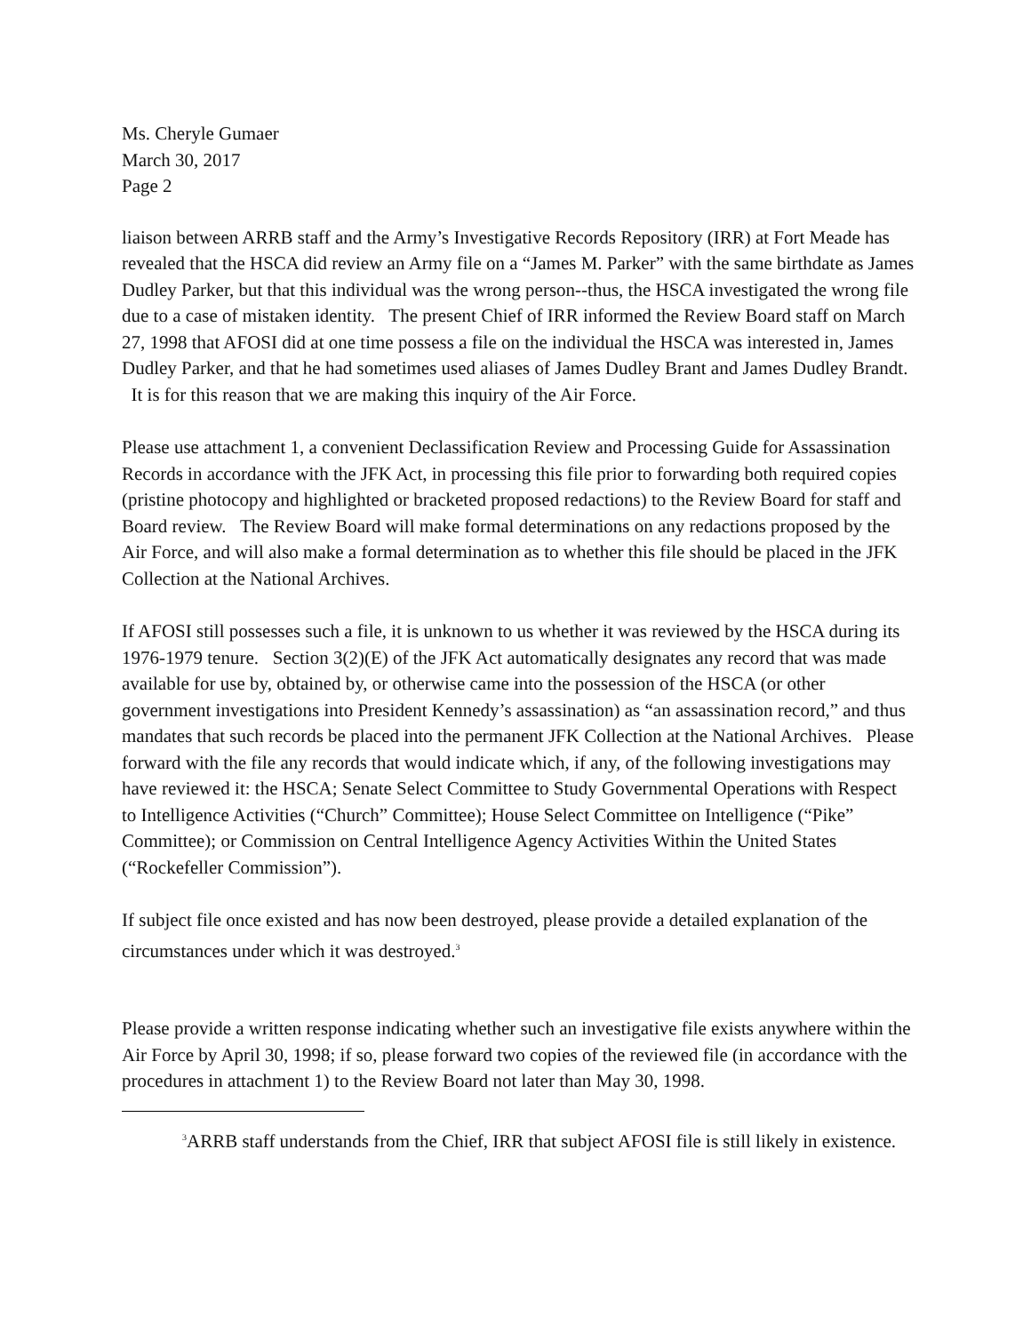Ms. Cheryle Gumaer
March 30, 2017
Page 2
liaison between ARRB staff and the Army’s Investigative Records Repository (IRR) at Fort Meade has revealed that the HSCA did review an Army file on a “James M. Parker” with the same birthdate as James Dudley Parker, but that this individual was the wrong person--thus, the HSCA investigated the wrong file due to a case of mistaken identity. The present Chief of IRR informed the Review Board staff on March 27, 1998 that AFOSI did at one time possess a file on the individual the HSCA was interested in, James Dudley Parker, and that he had sometimes used aliases of James Dudley Brant and James Dudley Brandt. It is for this reason that we are making this inquiry of the Air Force.
Please use attachment 1, a convenient Declassification Review and Processing Guide for Assassination Records in accordance with the JFK Act, in processing this file prior to forwarding both required copies (pristine photocopy and highlighted or bracketed proposed redactions) to the Review Board for staff and Board review. The Review Board will make formal determinations on any redactions proposed by the Air Force, and will also make a formal determination as to whether this file should be placed in the JFK Collection at the National Archives.
If AFOSI still possesses such a file, it is unknown to us whether it was reviewed by the HSCA during its 1976-1979 tenure. Section 3(2)(E) of the JFK Act automatically designates any record that was made available for use by, obtained by, or otherwise came into the possession of the HSCA (or other government investigations into President Kennedy’s assassination) as “an assassination record,” and thus mandates that such records be placed into the permanent JFK Collection at the National Archives. Please forward with the file any records that would indicate which, if any, of the following investigations may have reviewed it: the HSCA; Senate Select Committee to Study Governmental Operations with Respect to Intelligence Activities (“Church” Committee); House Select Committee on Intelligence (“Pike” Committee); or Commission on Central Intelligence Agency Activities Within the United States (“Rockefeller Commission”).
If subject file once existed and has now been destroyed, please provide a detailed explanation of the circumstances under which it was destroyed.<sup>3</sup>
Please provide a written response indicating whether such an investigative file exists anywhere within the Air Force by April 30, 1998; if so, please forward two copies of the reviewed file (in accordance with the procedures in attachment 1) to the Review Board not later than May 30, 1998.
<sup>3</sup> ARRB staff understands from the Chief, IRR that subject AFOSI file is still likely in existence.